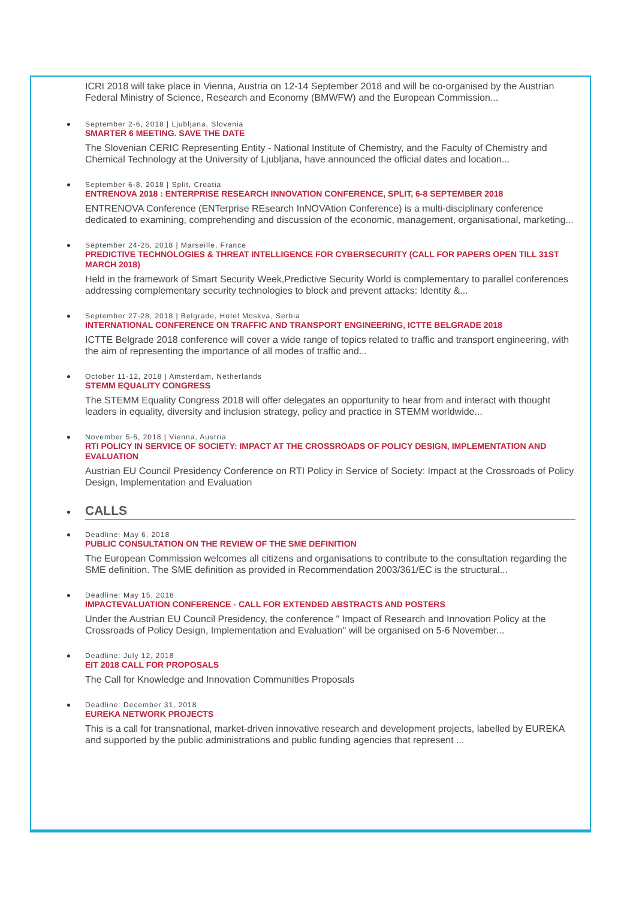ICRI 2018 will take place in Vienna, Austria on 12-14 September 2018 and will be co-organised by the Austrian Federal Ministry of Science, Research and Economy (BMWFW) and the European Commission...
September 2-6, 2018 | Ljubljana, Slovenia
SMARTER 6 MEETING. SAVE THE DATE
The Slovenian CERIC Representing Entity - National Institute of Chemistry, and the Faculty of Chemistry and Chemical Technology at the University of Ljubljana, have announced the official dates and location...
September 6-8, 2018 | Split, Croatia
ENTRENOVA 2018 : ENTERPRISE RESEARCH INNOVATION CONFERENCE, SPLIT, 6-8 SEPTEMBER 2018
ENTRENOVA Conference (ENTerprise REsearch InNOVAtion Conference) is a multi-disciplinary conference dedicated to examining, comprehending and discussion of the economic, management, organisational, marketing...
September 24-26, 2018 | Marseille, France
PREDICTIVE TECHNOLOGIES & THREAT INTELLIGENCE FOR CYBERSECURITY (CALL FOR PAPERS OPEN TILL 31ST MARCH 2018)
Held in the framework of Smart Security Week,Predictive Security World is complementary to parallel conferences addressing complementary security technologies to block and prevent attacks: Identity &...
September 27-28, 2018 | Belgrade, Hotel Moskva, Serbia
INTERNATIONAL CONFERENCE ON TRAFFIC AND TRANSPORT ENGINEERING, ICTTE BELGRADE 2018
ICTTE Belgrade 2018 conference will cover a wide range of topics related to traffic and transport engineering, with the aim of representing the importance of all modes of traffic and...
October 11-12, 2018 | Amsterdam, Netherlands
STEMM EQUALITY CONGRESS
The STEMM Equality Congress 2018 will offer delegates an opportunity to hear from and interact with thought leaders in equality, diversity and inclusion strategy, policy and practice in STEMM worldwide...
November 5-6, 2018 | Vienna, Austria
RTI POLICY IN SERVICE OF SOCIETY: IMPACT AT THE CROSSROADS OF POLICY DESIGN, IMPLEMENTATION AND EVALUATION
Austrian EU Council Presidency Conference on RTI Policy in Service of Society: Impact at the Crossroads of Policy Design, Implementation and Evaluation
CALLS
Deadline: May 6, 2018
PUBLIC CONSULTATION ON THE REVIEW OF THE SME DEFINITION
The European Commission welcomes all citizens and organisations to contribute to the consultation regarding the SME definition. The SME definition as provided in Recommendation 2003/361/EC is the structural...
Deadline: May 15, 2018
IMPACTEVALUATION CONFERENCE - CALL FOR EXTENDED ABSTRACTS AND POSTERS
Under the Austrian EU Council Presidency, the conference " Impact of Research and Innovation Policy at the Crossroads of Policy Design, Implementation and Evaluation" will be organised on 5-6 November...
Deadline: July 12, 2018
EIT 2018 CALL FOR PROPOSALS
The Call for Knowledge and Innovation Communities Proposals
Deadline: December 31, 2018
EUREKA NETWORK PROJECTS
This is a call for transnational, market-driven innovative research and development projects, labelled by EUREKA and supported by the public administrations and public funding agencies that represent ...